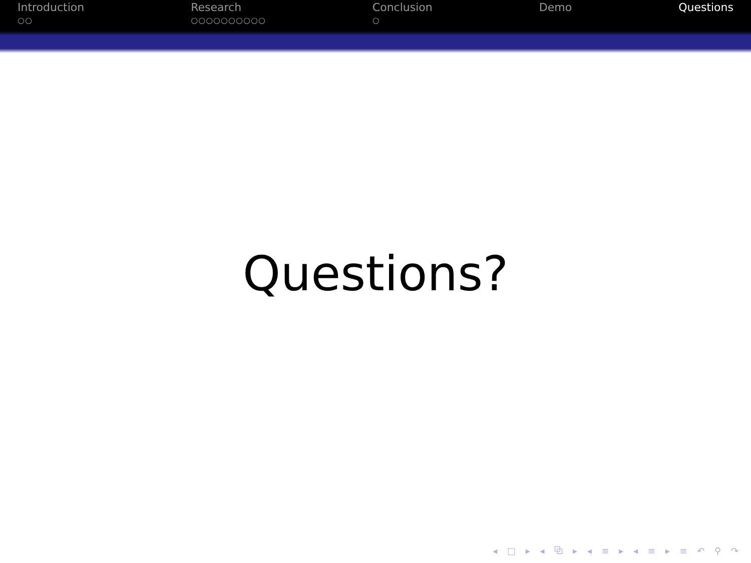Introduction
○○
Research
○○○○○○○○○○
Conclusion
○
Demo Questions
Questions?
◂ □ ▸ ◂ ⧉ ▸ ◂ ≡ ▸ ◂ ≡ ▸ ≡ ↶ ⚲ ↷